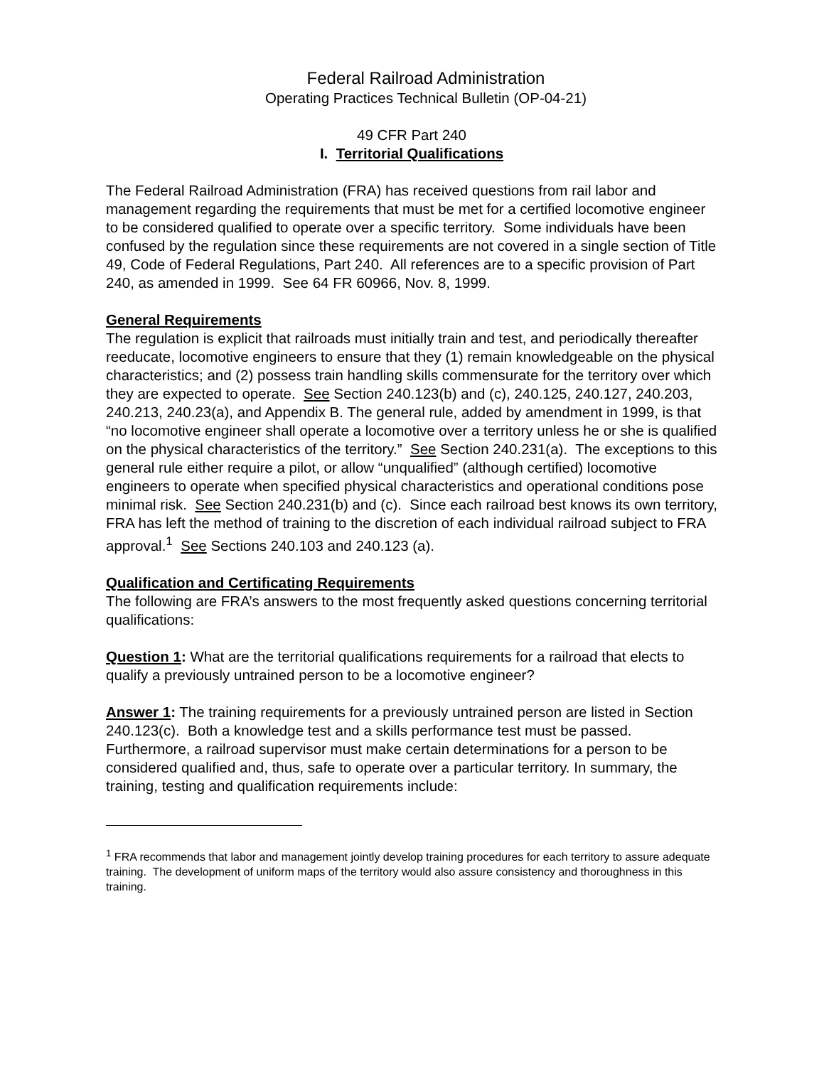Federal Railroad Administration
Operating Practices Technical Bulletin (OP-04-21)
49 CFR Part 240
I. Territorial Qualifications
The Federal Railroad Administration (FRA) has received questions from rail labor and management regarding the requirements that must be met for a certified locomotive engineer to be considered qualified to operate over a specific territory. Some individuals have been confused by the regulation since these requirements are not covered in a single section of Title 49, Code of Federal Regulations, Part 240. All references are to a specific provision of Part 240, as amended in 1999. See 64 FR 60966, Nov. 8, 1999.
General Requirements
The regulation is explicit that railroads must initially train and test, and periodically thereafter reeducate, locomotive engineers to ensure that they (1) remain knowledgeable on the physical characteristics; and (2) possess train handling skills commensurate for the territory over which they are expected to operate. See Section 240.123(b) and (c), 240.125, 240.127, 240.203, 240.213, 240.23(a), and Appendix B. The general rule, added by amendment in 1999, is that “no locomotive engineer shall operate a locomotive over a territory unless he or she is qualified on the physical characteristics of the territory.” See Section 240.231(a). The exceptions to this general rule either require a pilot, or allow “unqualified” (although certified) locomotive engineers to operate when specified physical characteristics and operational conditions pose minimal risk. See Section 240.231(b) and (c). Since each railroad best knows its own territory, FRA has left the method of training to the discretion of each individual railroad subject to FRA approval.<sup>1</sup> See Sections 240.103 and 240.123 (a).
Qualification and Certificating Requirements
The following are FRA’s answers to the most frequently asked questions concerning territorial qualifications:
Question 1: What are the territorial qualifications requirements for a railroad that elects to qualify a previously untrained person to be a locomotive engineer?
Answer 1: The training requirements for a previously untrained person are listed in Section 240.123(c). Both a knowledge test and a skills performance test must be passed. Furthermore, a railroad supervisor must make certain determinations for a person to be considered qualified and, thus, safe to operate over a particular territory. In summary, the training, testing and qualification requirements include:
<sup>1</sup> FRA recommends that labor and management jointly develop training procedures for each territory to assure adequate training. The development of uniform maps of the territory would also assure consistency and thoroughness in this training.